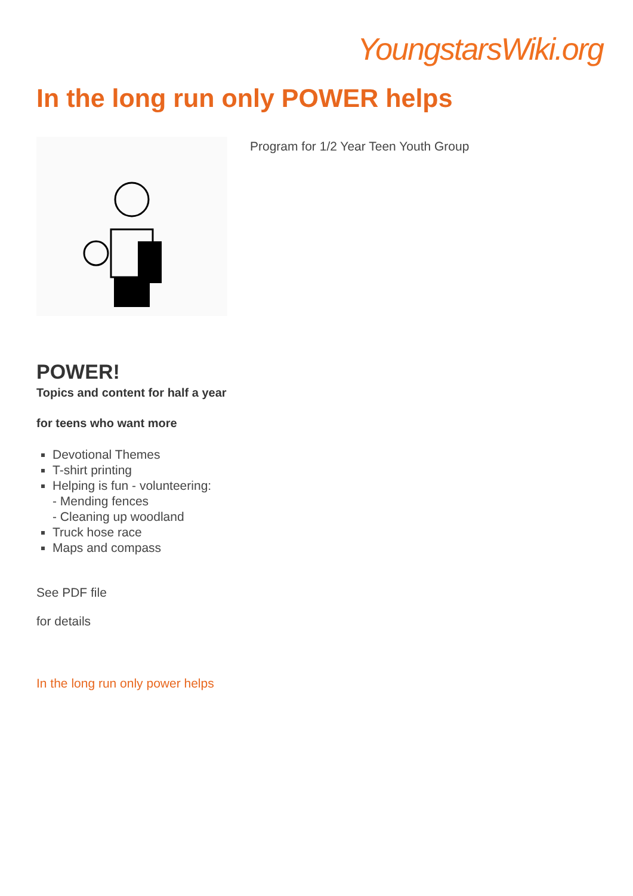YoungstarsWiki.org
In the long run only POWER helps
Program for 1/2 Year Teen Youth Group
POWER!
Topics and content for half a year
for teens who want more
Devotional Themes
T-shirt printing
Helping is fun - volunteering:
- Mending fences
- Cleaning up woodland
Truck hose race
Maps and compass
See PDF file
for details
In the long run only power helps